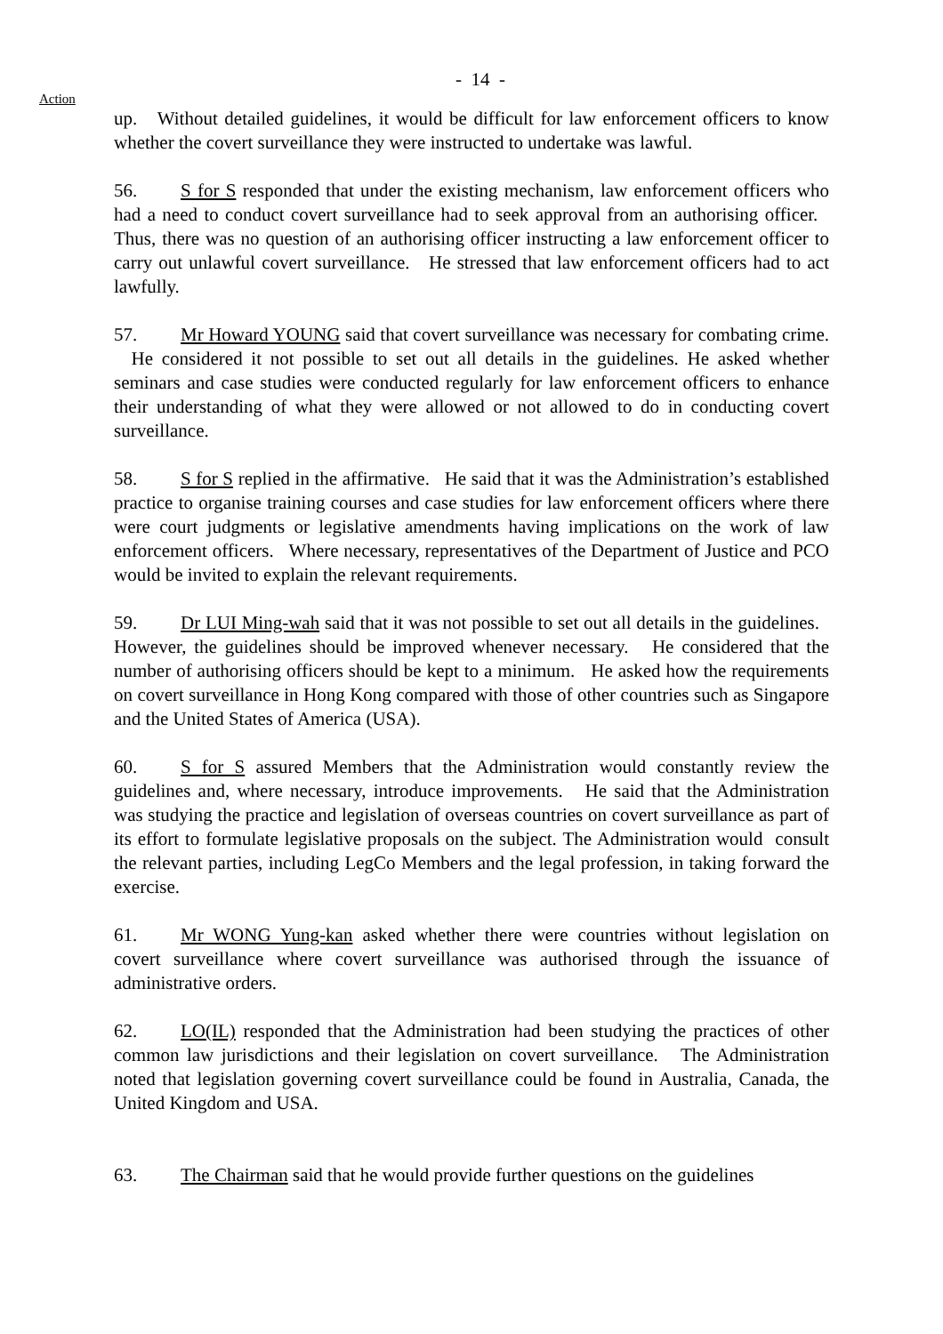- 14 -
Action
up. Without detailed guidelines, it would be difficult for law enforcement officers to know whether the covert surveillance they were instructed to undertake was lawful.
56. S for S responded that under the existing mechanism, law enforcement officers who had a need to conduct covert surveillance had to seek approval from an authorising officer. Thus, there was no question of an authorising officer instructing a law enforcement officer to carry out unlawful covert surveillance. He stressed that law enforcement officers had to act lawfully.
57. Mr Howard YOUNG said that covert surveillance was necessary for combating crime. He considered it not possible to set out all details in the guidelines. He asked whether seminars and case studies were conducted regularly for law enforcement officers to enhance their understanding of what they were allowed or not allowed to do in conducting covert surveillance.
58. S for S replied in the affirmative. He said that it was the Administration’s established practice to organise training courses and case studies for law enforcement officers where there were court judgments or legislative amendments having implications on the work of law enforcement officers. Where necessary, representatives of the Department of Justice and PCO would be invited to explain the relevant requirements.
59. Dr LUI Ming-wah said that it was not possible to set out all details in the guidelines. However, the guidelines should be improved whenever necessary. He considered that the number of authorising officers should be kept to a minimum. He asked how the requirements on covert surveillance in Hong Kong compared with those of other countries such as Singapore and the United States of America (USA).
60. S for S assured Members that the Administration would constantly review the guidelines and, where necessary, introduce improvements. He said that the Administration was studying the practice and legislation of overseas countries on covert surveillance as part of its effort to formulate legislative proposals on the subject. The Administration would consult the relevant parties, including LegCo Members and the legal profession, in taking forward the exercise.
61. Mr WONG Yung-kan asked whether there were countries without legislation on covert surveillance where covert surveillance was authorised through the issuance of administrative orders.
62. LO(IL) responded that the Administration had been studying the practices of other common law jurisdictions and their legislation on covert surveillance. The Administration noted that legislation governing covert surveillance could be found in Australia, Canada, the United Kingdom and USA.
63. The Chairman said that he would provide further questions on the guidelines